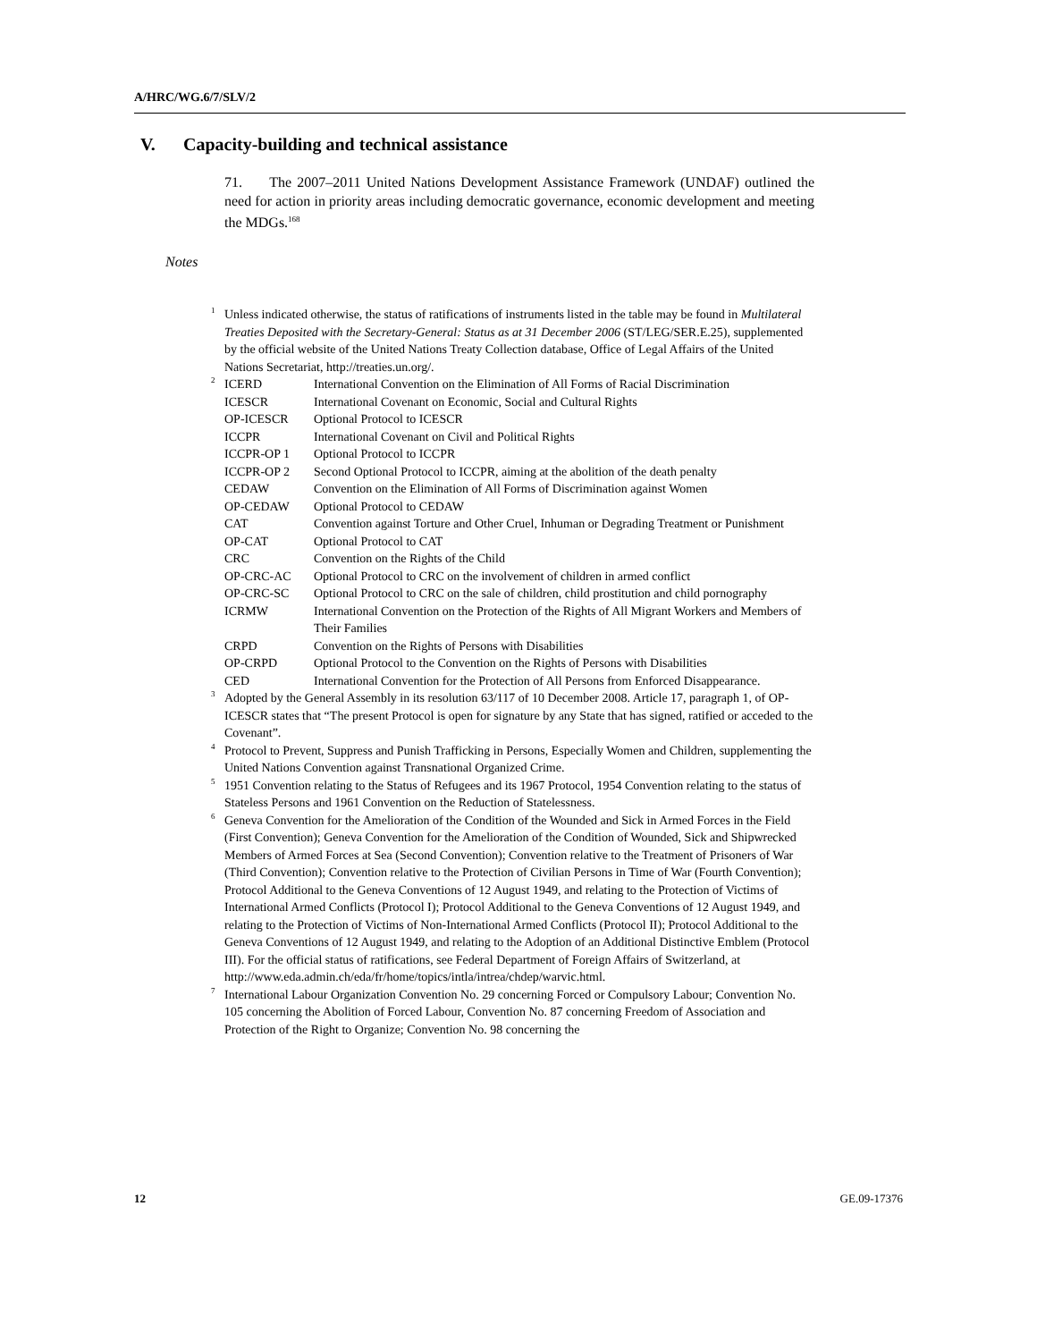A/HRC/WG.6/7/SLV/2
V. Capacity-building and technical assistance
71. The 2007–2011 United Nations Development Assistance Framework (UNDAF) outlined the need for action in priority areas including democratic governance, economic development and meeting the MDGs.<sup>168</sup>
Notes
<sup>1</sup> Unless indicated otherwise, the status of ratifications of instruments listed in the table may be found in Multilateral Treaties Deposited with the Secretary-General: Status as at 31 December 2006 (ST/LEG/SER.E.25), supplemented by the official website of the United Nations Treaty Collection database, Office of Legal Affairs of the United Nations Secretariat, http://treaties.un.org/.
<sup>2</sup>
| ICERD | International Convention on the Elimination of All Forms of Racial Discrimination |
| ICESCR | International Covenant on Economic, Social and Cultural Rights |
| OP-ICESCR | Optional Protocol to ICESCR |
| ICCPR | International Covenant on Civil and Political Rights |
| ICCPR-OP 1 | Optional Protocol to ICCPR |
| ICCPR-OP 2 | Second Optional Protocol to ICCPR, aiming at the abolition of the death penalty |
| CEDAW | Convention on the Elimination of All Forms of Discrimination against Women |
| OP-CEDAW | Optional Protocol to CEDAW |
| CAT | Convention against Torture and Other Cruel, Inhuman or Degrading Treatment or Punishment |
| OP-CAT | Optional Protocol to CAT |
| CRC | Convention on the Rights of the Child |
| OP-CRC-AC | Optional Protocol to CRC on the involvement of children in armed conflict |
| OP-CRC-SC | Optional Protocol to CRC on the sale of children, child prostitution and child pornography |
| ICRMW | International Convention on the Protection of the Rights of All Migrant Workers and Members of Their Families |
| CRPD | Convention on the Rights of Persons with Disabilities |
| OP-CRPD | Optional Protocol to the Convention on the Rights of Persons with Disabilities |
| CED | International Convention for the Protection of All Persons from Enforced Disappearance. |
<sup>3</sup> Adopted by the General Assembly in its resolution 63/117 of 10 December 2008. Article 17, paragraph 1, of OP-ICESCR states that “The present Protocol is open for signature by any State that has signed, ratified or acceded to the Covenant”.
<sup>4</sup> Protocol to Prevent, Suppress and Punish Trafficking in Persons, Especially Women and Children, supplementing the United Nations Convention against Transnational Organized Crime.
<sup>5</sup> 1951 Convention relating to the Status of Refugees and its 1967 Protocol, 1954 Convention relating to the status of Stateless Persons and 1961 Convention on the Reduction of Statelessness.
<sup>6</sup> Geneva Convention for the Amelioration of the Condition of the Wounded and Sick in Armed Forces in the Field (First Convention); Geneva Convention for the Amelioration of the Condition of Wounded, Sick and Shipwrecked Members of Armed Forces at Sea (Second Convention); Convention relative to the Treatment of Prisoners of War (Third Convention); Convention relative to the Protection of Civilian Persons in Time of War (Fourth Convention); Protocol Additional to the Geneva Conventions of 12 August 1949, and relating to the Protection of Victims of International Armed Conflicts (Protocol I); Protocol Additional to the Geneva Conventions of 12 August 1949, and relating to the Protection of Victims of Non-International Armed Conflicts (Protocol II); Protocol Additional to the Geneva Conventions of 12 August 1949, and relating to the Adoption of an Additional Distinctive Emblem (Protocol III). For the official status of ratifications, see Federal Department of Foreign Affairs of Switzerland, at http://www.eda.admin.ch/eda/fr/home/topics/intla/intrea/chdep/warvic.html.
<sup>7</sup> International Labour Organization Convention No. 29 concerning Forced or Compulsory Labour; Convention No. 105 concerning the Abolition of Forced Labour, Convention No. 87 concerning Freedom of Association and Protection of the Right to Organize; Convention No. 98 concerning the
12 GE.09-17376